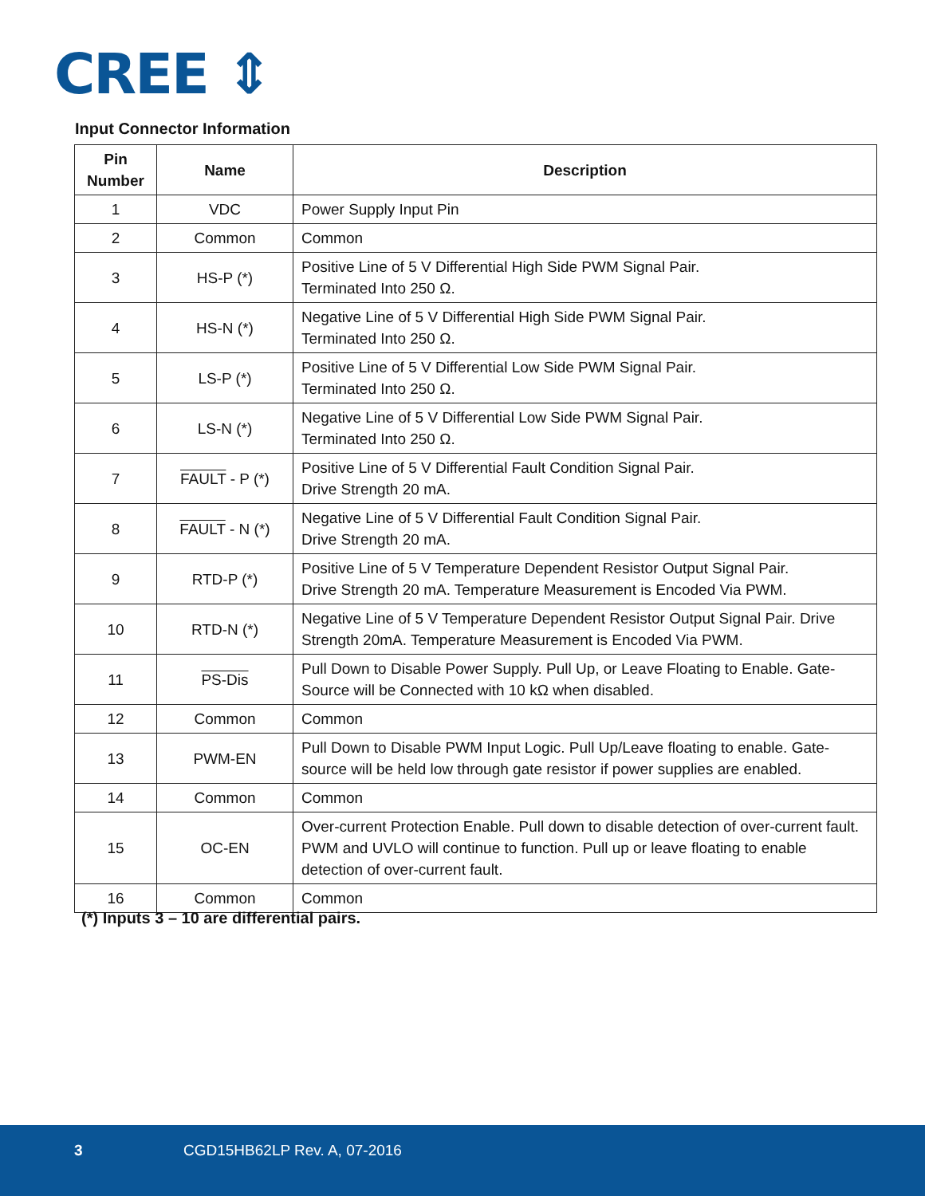CREE ⇕
Input Connector Information
| Pin Number | Name | Description |
| --- | --- | --- |
| 1 | VDC | Power Supply Input Pin |
| 2 | Common | Common |
| 3 | HS-P (*) | Positive Line of 5 V Differential High Side PWM Signal Pair. Terminated Into 250 Ω. |
| 4 | HS-N (*) | Negative Line of 5 V Differential High Side PWM Signal Pair. Terminated Into 250 Ω. |
| 5 | LS-P (*) | Positive Line of 5 V Differential Low Side PWM Signal Pair. Terminated Into 250 Ω. |
| 6 | LS-N (*) | Negative Line of 5 V Differential Low Side PWM Signal Pair. Terminated Into 250 Ω. |
| 7 | FAULT - P (*) | Positive Line of 5 V Differential Fault Condition Signal Pair. Drive Strength 20 mA. |
| 8 | FAULT - N (*) | Negative Line of 5 V Differential Fault Condition Signal Pair. Drive Strength 20 mA. |
| 9 | RTD-P (*) | Positive Line of 5 V Temperature Dependent Resistor Output Signal Pair. Drive Strength 20 mA. Temperature Measurement is Encoded Via PWM. |
| 10 | RTD-N (*) | Negative Line of 5 V Temperature Dependent Resistor Output Signal Pair. Drive Strength 20mA. Temperature Measurement is Encoded Via PWM. |
| 11 | PS-Dis | Pull Down to Disable Power Supply. Pull Up, or Leave Floating to Enable. Gate-Source will be Connected with 10 kΩ when disabled. |
| 12 | Common | Common |
| 13 | PWM-EN | Pull Down to Disable PWM Input Logic. Pull Up/Leave floating to enable. Gate-source will be held low through gate resistor if power supplies are enabled. |
| 14 | Common | Common |
| 15 | OC-EN | Over-current Protection Enable. Pull down to disable detection of over-current fault. PWM and UVLO will continue to function. Pull up or leave floating to enable detection of over-current fault. |
| 16 | Common | Common |
(*) Inputs 3 – 10 are differential pairs.
3 CGD15HB62LP Rev. A, 07-2016